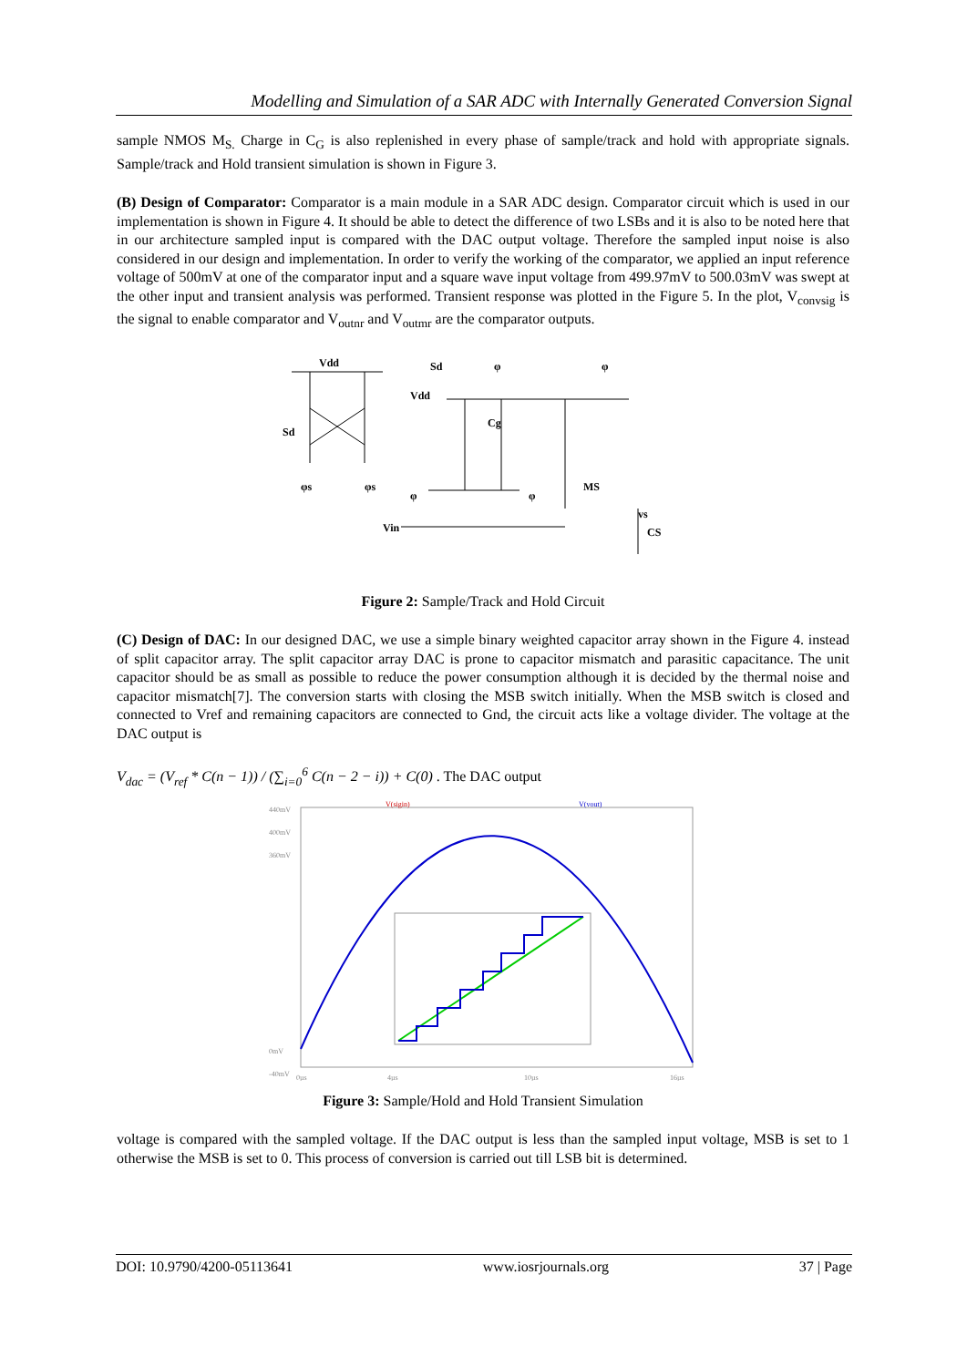Modelling and Simulation of a SAR ADC with Internally Generated Conversion Signal
sample NMOS M<sub>S.</sub> Charge in C<sub>G</sub> is also replenished in every phase of sample/track and hold with appropriate signals. Sample/track and Hold transient simulation is shown in Figure 3.
(B) Design of Comparator: Comparator is a main module in a SAR ADC design. Comparator circuit which is used in our implementation is shown in Figure 4. It should be able to detect the difference of two LSBs and it is also to be noted here that in our architecture sampled input is compared with the DAC output voltage. Therefore the sampled input noise is also considered in our design and implementation. In order to verify the working of the comparator, we applied an input reference voltage of 500mV at one of the comparator input and a square wave input voltage from 499.97mV to 500.03mV was swept at the other input and transient analysis was performed. Transient response was plotted in the Figure 5. In the plot, V<sub>convsig</sub> is the signal to enable comparator and V<sub>outnr</sub> and V<sub>outmr</sub> are the comparator outputs.
Vdd
Sd
Vdd
Sd
φ
φ
Cg
MS
Vin
CS
φs
φs
φ
φ
vs
Figure 2: Sample/Track and Hold Circuit
(C) Design of DAC: In our designed DAC, we use a simple binary weighted capacitor array shown in the Figure 4. instead of split capacitor array. The split capacitor array DAC is prone to capacitor mismatch and parasitic capacitance. The unit capacitor should be as small as possible to reduce the power consumption although it is decided by the thermal noise and capacitor mismatch[7]. The conversion starts with closing the MSB switch initially. When the MSB switch is closed and connected to Vref and remaining capacitors are connected to Gnd, the circuit acts like a voltage divider. The voltage at the DAC output is
V<sub>dac</sub> = (V<sub>ref</sub> * C(n − 1)) / (∑<sub>i=0</sub><sup>6</sup> C(n − 2 − i)) + C(0) . The DAC output
V(sigin)
V(vout)
440mV
400mV
360mV
0mV
-40mV
0µs
4µs
10µs
16µs
Figure 3: Sample/Hold and Hold Transient Simulation
voltage is compared with the sampled voltage. If the DAC output is less than the sampled input voltage, MSB is set to 1 otherwise the MSB is set to 0. This process of conversion is carried out till LSB bit is determined.
DOI: 10.9790/4200-05113641 www.iosrjournals.org 37 | Page